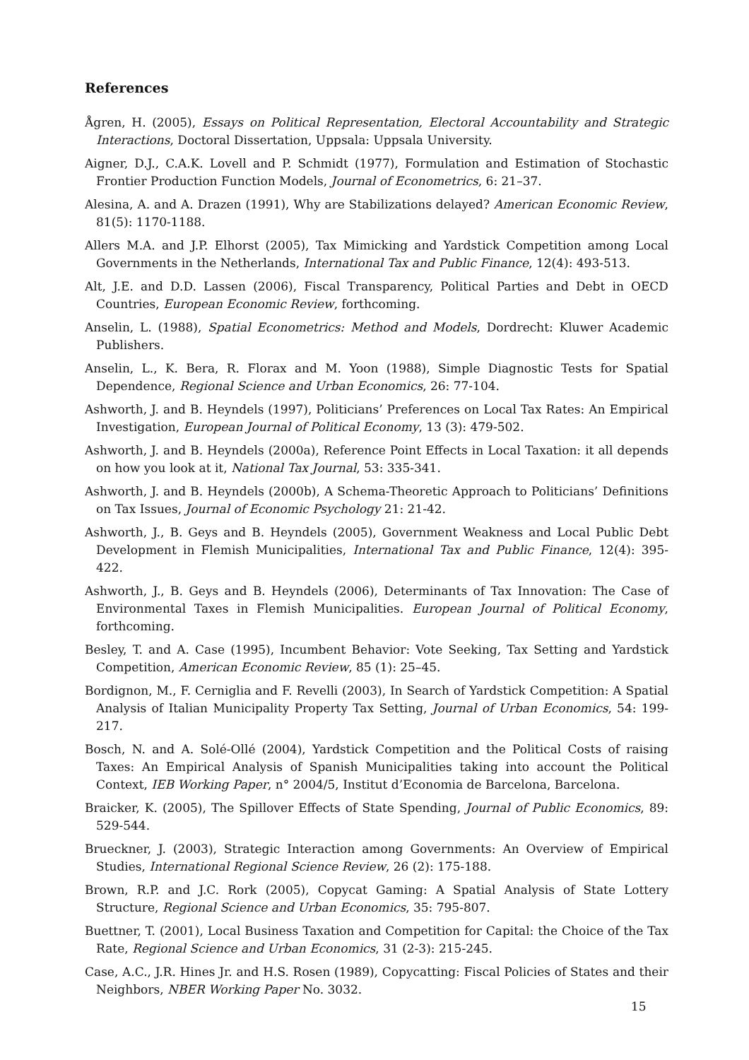References
Ågren, H. (2005), Essays on Political Representation, Electoral Accountability and Strategic Interactions, Doctoral Dissertation, Uppsala: Uppsala University.
Aigner, D.J., C.A.K. Lovell and P. Schmidt (1977), Formulation and Estimation of Stochastic Frontier Production Function Models, Journal of Econometrics, 6: 21–37.
Alesina, A. and A. Drazen (1991), Why are Stabilizations delayed? American Economic Review, 81(5): 1170-1188.
Allers M.A. and J.P. Elhorst (2005), Tax Mimicking and Yardstick Competition among Local Governments in the Netherlands, International Tax and Public Finance, 12(4): 493-513.
Alt, J.E. and D.D. Lassen (2006), Fiscal Transparency, Political Parties and Debt in OECD Countries, European Economic Review, forthcoming.
Anselin, L. (1988), Spatial Econometrics: Method and Models, Dordrecht: Kluwer Academic Publishers.
Anselin, L., K. Bera, R. Florax and M. Yoon (1988), Simple Diagnostic Tests for Spatial Dependence, Regional Science and Urban Economics, 26: 77-104.
Ashworth, J. and B. Heyndels (1997), Politicians’ Preferences on Local Tax Rates: An Empirical Investigation, European Journal of Political Economy, 13 (3): 479-502.
Ashworth, J. and B. Heyndels (2000a), Reference Point Effects in Local Taxation: it all depends on how you look at it, National Tax Journal, 53: 335-341.
Ashworth, J. and B. Heyndels (2000b), A Schema-Theoretic Approach to Politicians’ Definitions on Tax Issues, Journal of Economic Psychology 21: 21-42.
Ashworth, J., B. Geys and B. Heyndels (2005), Government Weakness and Local Public Debt Development in Flemish Municipalities, International Tax and Public Finance, 12(4): 395-422.
Ashworth, J., B. Geys and B. Heyndels (2006), Determinants of Tax Innovation: The Case of Environmental Taxes in Flemish Municipalities. European Journal of Political Economy, forthcoming.
Besley, T. and A. Case (1995), Incumbent Behavior: Vote Seeking, Tax Setting and Yardstick Competition, American Economic Review, 85 (1): 25–45.
Bordignon, M., F. Cerniglia and F. Revelli (2003), In Search of Yardstick Competition: A Spatial Analysis of Italian Municipality Property Tax Setting, Journal of Urban Economics, 54: 199-217.
Bosch, N. and A. Solé-Ollé (2004), Yardstick Competition and the Political Costs of raising Taxes: An Empirical Analysis of Spanish Municipalities taking into account the Political Context, IEB Working Paper, n° 2004/5, Institut d’Economia de Barcelona, Barcelona.
Braicker, K. (2005), The Spillover Effects of State Spending, Journal of Public Economics, 89: 529-544.
Brueckner, J. (2003), Strategic Interaction among Governments: An Overview of Empirical Studies, International Regional Science Review, 26 (2): 175-188.
Brown, R.P. and J.C. Rork (2005), Copycat Gaming: A Spatial Analysis of State Lottery Structure, Regional Science and Urban Economics, 35: 795-807.
Buettner, T. (2001), Local Business Taxation and Competition for Capital: the Choice of the Tax Rate, Regional Science and Urban Economics, 31 (2-3): 215-245.
Case, A.C., J.R. Hines Jr. and H.S. Rosen (1989), Copycatting: Fiscal Policies of States and their Neighbors, NBER Working Paper No. 3032.
15